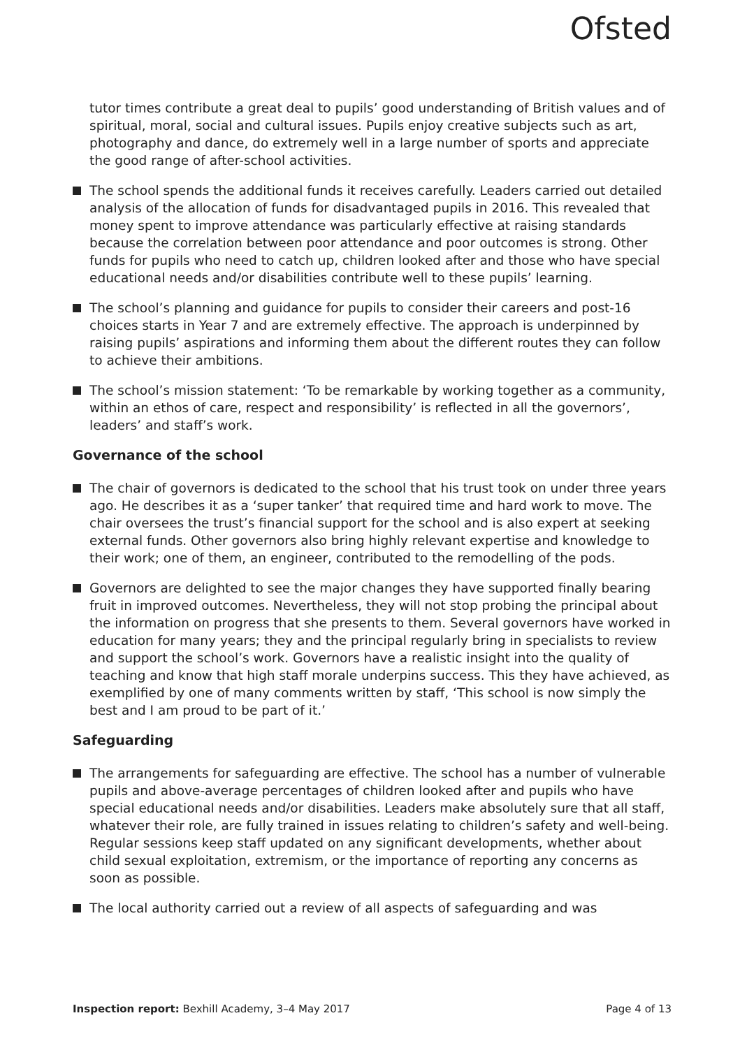Ofsted
tutor times contribute a great deal to pupils’ good understanding of British values and of spiritual, moral, social and cultural issues. Pupils enjoy creative subjects such as art, photography and dance, do extremely well in a large number of sports and appreciate the good range of after-school activities.
The school spends the additional funds it receives carefully. Leaders carried out detailed analysis of the allocation of funds for disadvantaged pupils in 2016. This revealed that money spent to improve attendance was particularly effective at raising standards because the correlation between poor attendance and poor outcomes is strong. Other funds for pupils who need to catch up, children looked after and those who have special educational needs and/or disabilities contribute well to these pupils’ learning.
The school’s planning and guidance for pupils to consider their careers and post-16 choices starts in Year 7 and are extremely effective. The approach is underpinned by raising pupils’ aspirations and informing them about the different routes they can follow to achieve their ambitions.
The school’s mission statement: ‘To be remarkable by working together as a community, within an ethos of care, respect and responsibility’ is reflected in all the governors’, leaders’ and staff’s work.
Governance of the school
The chair of governors is dedicated to the school that his trust took on under three years ago. He describes it as a ‘super tanker’ that required time and hard work to move. The chair oversees the trust’s financial support for the school and is also expert at seeking external funds. Other governors also bring highly relevant expertise and knowledge to their work; one of them, an engineer, contributed to the remodelling of the pods.
Governors are delighted to see the major changes they have supported finally bearing fruit in improved outcomes. Nevertheless, they will not stop probing the principal about the information on progress that she presents to them. Several governors have worked in education for many years; they and the principal regularly bring in specialists to review and support the school’s work. Governors have a realistic insight into the quality of teaching and know that high staff morale underpins success. This they have achieved, as exemplified by one of many comments written by staff, ‘This school is now simply the best and I am proud to be part of it.’
Safeguarding
The arrangements for safeguarding are effective. The school has a number of vulnerable pupils and above-average percentages of children looked after and pupils who have special educational needs and/or disabilities. Leaders make absolutely sure that all staff, whatever their role, are fully trained in issues relating to children’s safety and well-being. Regular sessions keep staff updated on any significant developments, whether about child sexual exploitation, extremism, or the importance of reporting any concerns as soon as possible.
The local authority carried out a review of all aspects of safeguarding and was
Inspection report: Bexhill Academy, 3–4 May 2017 Page 4 of 13